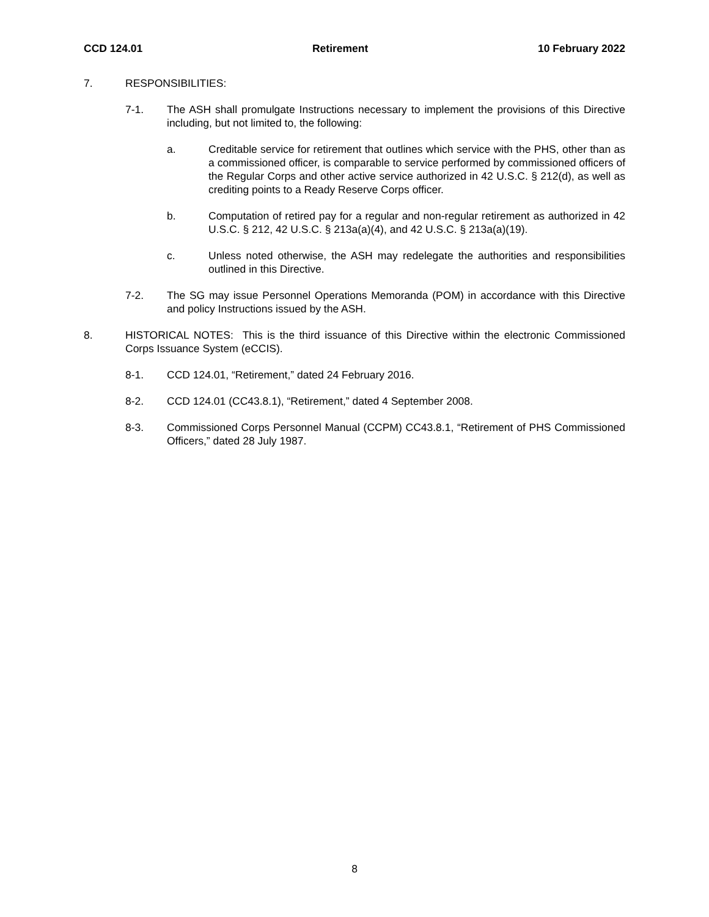CCD 124.01 Retirement 10 February 2022
7. RESPONSIBILITIES:
7-1. The ASH shall promulgate Instructions necessary to implement the provisions of this Directive including, but not limited to, the following:
a. Creditable service for retirement that outlines which service with the PHS, other than as a commissioned officer, is comparable to service performed by commissioned officers of the Regular Corps and other active service authorized in 42 U.S.C. § 212(d), as well as crediting points to a Ready Reserve Corps officer.
b. Computation of retired pay for a regular and non-regular retirement as authorized in 42 U.S.C. § 212, 42 U.S.C. § 213a(a)(4), and 42 U.S.C. § 213a(a)(19).
c. Unless noted otherwise, the ASH may redelegate the authorities and responsibilities outlined in this Directive.
7-2. The SG may issue Personnel Operations Memoranda (POM) in accordance with this Directive and policy Instructions issued by the ASH.
8. HISTORICAL NOTES: This is the third issuance of this Directive within the electronic Commissioned Corps Issuance System (eCCIS).
8-1. CCD 124.01, “Retirement,” dated 24 February 2016.
8-2. CCD 124.01 (CC43.8.1), “Retirement,” dated 4 September 2008.
8-3. Commissioned Corps Personnel Manual (CCPM) CC43.8.1, “Retirement of PHS Commissioned Officers,” dated 28 July 1987.
8